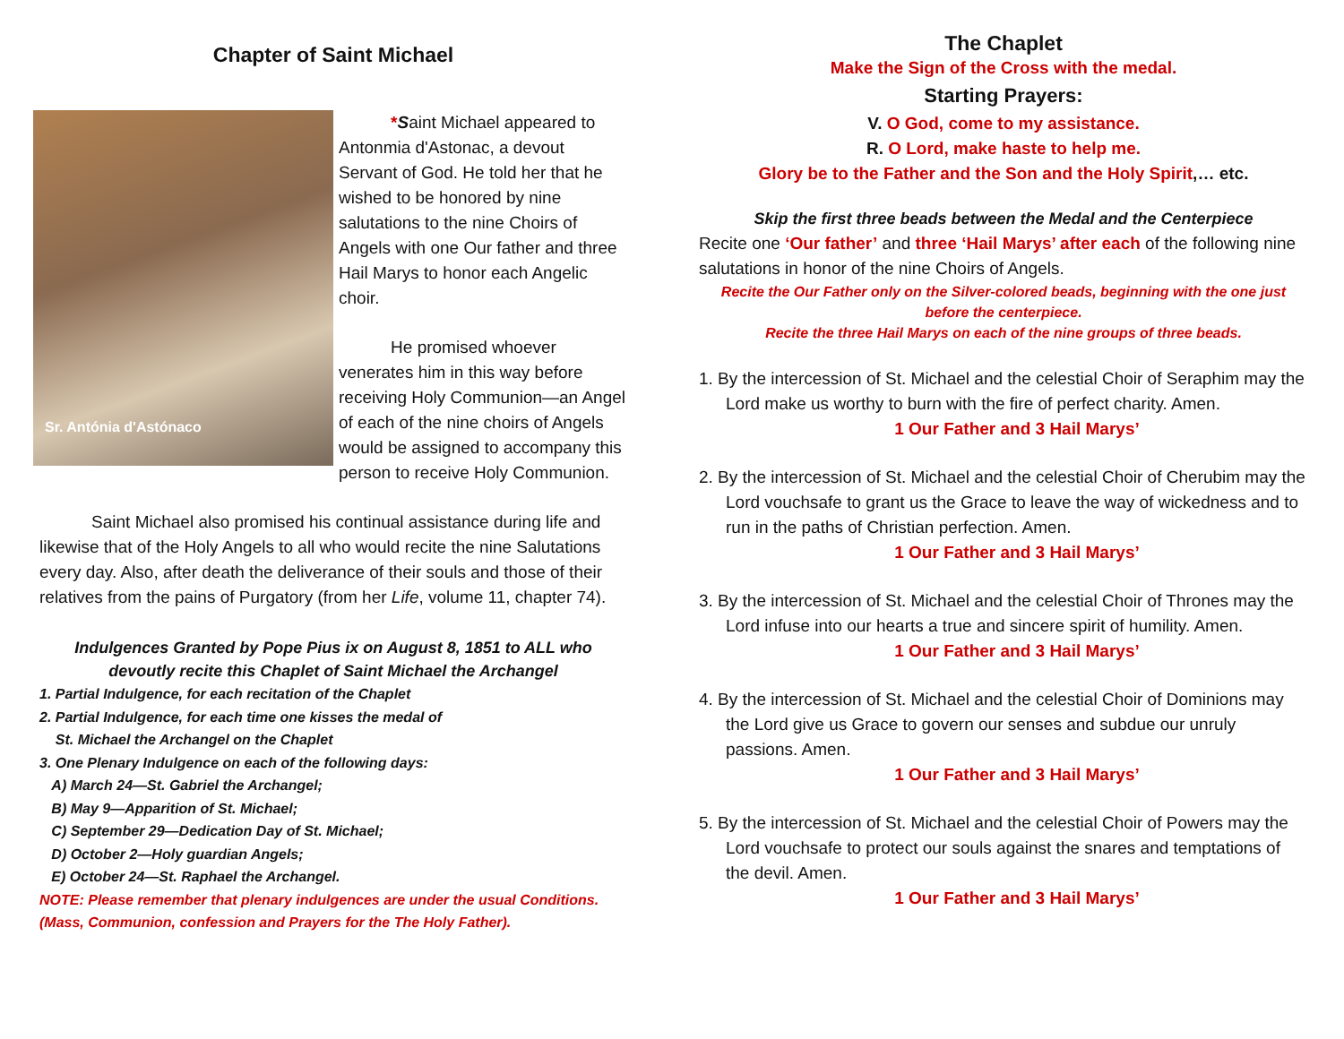Chapter of Saint Michael
Sr. Antónia d'Astónaco
*Saint Michael appeared to Antonmia d'Astonac, a devout Servant of God. He told her that he wished to be honored by nine salutations to the nine Choirs of Angels with one Our father and three Hail Marys to honor each Angelic choir.
He promised whoever venerates him in this way before receiving Holy Communion—an Angel of each of the nine choirs of Angels would be assigned to accompany this person to receive Holy Communion.
Saint Michael also promised his continual assistance during life and likewise that of the Holy Angels to all who would recite the nine Salutations every day. Also, after death the deliverance of their souls and those of their relatives from the pains of Purgatory (from her Life, volume 11, chapter 74).
Indulgences Granted by Pope Pius ix on August 8, 1851 to ALL who devoutly recite this Chaplet of Saint Michael the Archangel
1. Partial Indulgence, for each recitation of the Chaplet
2. Partial Indulgence, for each time one kisses the medal of
St. Michael the Archangel on the Chaplet
3. One Plenary Indulgence on each of the following days:
A) March 24—St. Gabriel the Archangel;
B) May 9—Apparition of St. Michael;
C) September 29—Dedication Day of St. Michael;
D) October 2—Holy guardian Angels;
E) October 24—St. Raphael the Archangel.
NOTE: Please remember that plenary indulgences are under the usual Conditions. (Mass, Communion, confession and Prayers for the The Holy Father).
The Chaplet
Make the Sign of the Cross with the medal.
Starting Prayers:
V. O God, come to my assistance.
R. O Lord, make haste to help me.
Glory be to the Father and the Son and the Holy Spirit,… etc.
Skip the first three beads between the Medal and the Centerpiece
Recite one ‘Our father’ and three ‘Hail Marys’ after each of the following nine salutations in honor of the nine Choirs of Angels.
Recite the Our Father only on the Silver-colored beads, beginning with the one just before the centerpiece.
Recite the three Hail Marys on each of the nine groups of three beads.
1. By the intercession of St. Michael and the celestial Choir of Seraphim may the Lord make us worthy to burn with the fire of perfect charity. Amen.
1 Our Father and 3 Hail Marys’
2. By the intercession of St. Michael and the celestial Choir of Cherubim may the Lord vouchsafe to grant us the Grace to leave the way of wickedness and to run in the paths of Christian perfection. Amen.
1 Our Father and 3 Hail Marys’
3. By the intercession of St. Michael and the celestial Choir of Thrones may the Lord infuse into our hearts a true and sincere spirit of humility. Amen.
1 Our Father and 3 Hail Marys’
4. By the intercession of St. Michael and the celestial Choir of Dominions may the Lord give us Grace to govern our senses and subdue our unruly passions. Amen.
1 Our Father and 3 Hail Marys’
5. By the intercession of St. Michael and the celestial Choir of Powers may the Lord vouchsafe to protect our souls against the snares and temptations of the devil. Amen.
1 Our Father and 3 Hail Marys’